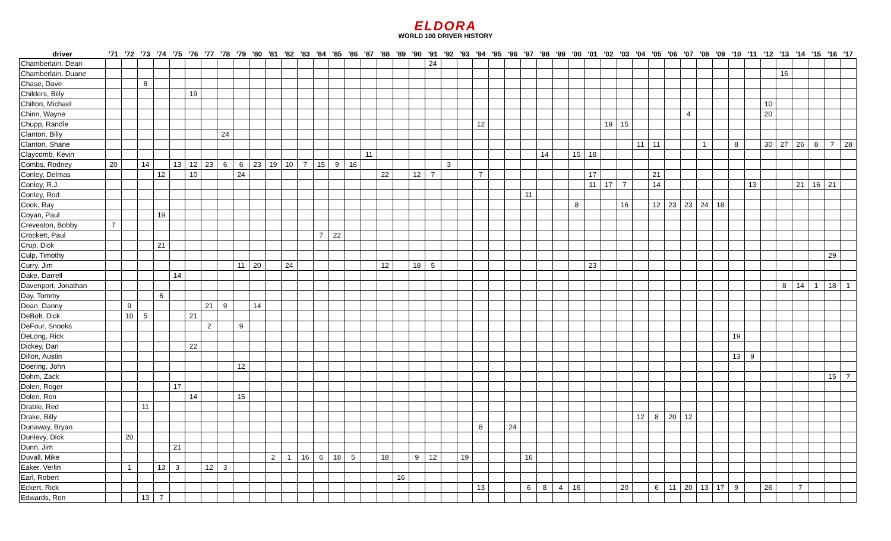ELDORA
WORLD 100 DRIVER HISTORY
| driver | '71 | '72 | '73 | '74 | '75 | '76 | '77 | '78 | '79 | '80 | '81 | '82 | '83 | '84 | '85 | '86 | '87 | '88 | '89 | '90 | '91 | '92 | '93 | '94 | '95 | '96 | '97 | '98 | '99 | '00 | '01 | '02 | '03 | '04 | '05 | '06 | '07 | '08 | '09 | '10 | '11 | '12 | '13 | '14 | '15 | '16 | '17 |
| --- | --- | --- | --- | --- | --- | --- | --- | --- | --- | --- | --- | --- | --- | --- | --- | --- | --- | --- | --- | --- | --- | --- | --- | --- | --- | --- | --- | --- | --- | --- | --- | --- | --- | --- | --- | --- | --- | --- | --- | --- | --- | --- | --- | --- | --- | --- | --- |
| Chamberlain, Dean | | | | | | | | | | | | | | | | | | | | | 24 | | | | | | | | | | | | | | | | | | | | | | | | | | |
| Chamberlain, Duane | | | | | | | | | | | | | | | | | | | | | | | | | | | | | | | | | | | | | | | | | | | 16 | | | | |
| Chase, Dave | | | 8 | | | | | | | | | | | | | | | | | | | | | | | | | | | | | | | | | | | | | | | | | | | | |
| Childers, Billy | | | | | | 19 | | | | | | | | | | | | | | | | | | | | | | | | | | | | | | | | | | | | | | | | | |
| Chilton, Michael | | | | | | | | | | | | | | | | | | | | | | | | | | | | | | | | | | | | | | | | | | 10 | | | | | |
| Chinn, Wayne | | | | | | | | | | | | | | | | | | | | | | | | | | | | | | | | | | | | | 4 | | | | | 20 | | | | | |
| Chupp, Randle | | | | | | | | | | | | | | | | | | | | | | | | 12 | | | | | | | | 19 | 15 | | | | | | | | | | | | | | |
| Clanton, Billy | | | | | | | | 24 | | | | | | | | | | | | | | | | | | | | | | | | | | | | | | | | | | | | | | | |
| Clanton, Shane | | | | | | | | | | | | | | | | | | | | | | | | | | | | | | | | | | 11 | 11 | | | 1 | | 8 | | 30 | 27 | 26 | 8 | 7 | 28 |
| Claycomb, Kevin | | | | | | | | | | | | | | | | | 11 | | | | | | | | | | | 14 | | 15 | 18 | | | | | | | | | | | | | | | | |
| Combs, Rodney | 20 | | 14 | | 13 | 12 | 23 | 6 | 6 | 23 | 19 | 10 | 7 | 15 | 9 | 16 | | | | | | 3 | | | | | | | | | | | | | | | | | | | | | | | | | |
| Conley, Delmas | | | | 12 | | 10 | | | 24 | | | | | | | | | 22 | | 12 | 7 | | | 7 | | | | | | | 17 | | | | 21 | | | | | | | | | | | | |
| Conley, R.J. | | | | | | | | | | | | | | | | | | | | | | | | | | | | | | | 11 | 17 | 7 | | 14 | | | | | | 13 | | | 21 | 16 | 21 | |
| Conley, Rod | | | | | | | | | | | | | | | | | | | | | | | | | | | 11 | | | | | | | | | | | | | | | | | | | | |
| Cook, Ray | | | | | | | | | | | | | | | | | | | | | | | | | | | | | | 8 | | | 16 | | 12 | 23 | 23 | 24 | 18 | | | | | | | | |
| Coyan, Paul | | | | 19 | | | | | | | | | | | | | | | | | | | | | | | | | | | | | | | | | | | | | | | | | | | |
| Creveston, Bobby | 7 | | | | | | | | | | | | | | | | | | | | | | | | | | | | | | | | | | | | | | | | | | | | | | |
| Crockett, Paul | | | | | | | | | | | | | | 7 | 22 | | | | | | | | | | | | | | | | | | | | | | | | | | | | | | | | |
| Crup, Dick | | | | 21 | | | | | | | | | | | | | | | | | | | | | | | | | | | | | | | | | | | | | | | | | | | |
| Culp, Timothy | | | | | | | | | | | | | | | | | | | | | | | | | | | | | | | | | | | | | | | | | | | | | | 29 | |
| Curry, Jim | | | | | | | | | 11 | 20 | | 24 | | | | | | 12 | | 18 | 5 | | | | | | | | | | 23 | | | | | | | | | | | | | | | | |
| Dake, Darrell | | | | | 14 | | | | | | | | | | | | | | | | | | | | | | | | | | | | | | | | | | | | | | | | | | |
| Davenport, Jonathan | | | | | | | | | | | | | | | | | | | | | | | | | | | | | | | | | | | | | | | | | | | 8 | 14 | 1 | 18 | 1 |
| Day, Tommy | | | | 6 | | | | | | | | | | | | | | | | | | | | | | | | | | | | | | | | | | | | | | | | | | | |
| Dean, Danny | | 9 | | | | | 21 | 9 | | 14 | | | | | | | | | | | | | | | | | | | | | | | | | | | | | | | | | | | | | |
| DeBolt, Dick | | 10 | 5 | | | 21 | | | | | | | | | | | | | | | | | | | | | | | | | | | | | | | | | | | | | | | | | |
| DeFour, Snooks | | | | | | | 2 | | 9 | | | | | | | | | | | | | | | | | | | | | | | | | | | | | | | | | | | | | | |
| DeLong, Rick | | | | | | | | | | | | | | | | | | | | | | | | | | | | | | | | | | | | | | | | 19 | | | | | | | |
| Dickey, Dan | | | | | | 22 | | | | | | | | | | | | | | | | | | | | | | | | | | | | | | | | | | | | | | | | | |
| Dillon, Austin | | | | | | | | | | | | | | | | | | | | | | | | | | | | | | | | | | | | | | | | 13 | 9 | | | | | | |
| Doering, John | | | | | | | | | 12 | | | | | | | | | | | | | | | | | | | | | | | | | | | | | | | | | | | | | | |
| Dohm, Zack | | | | | | | | | | | | | | | | | | | | | | | | | | | | | | | | | | | | | | | | | | | | | | 15 | 7 |
| Dolen, Roger | | | | | 17 | | | | | | | | | | | | | | | | | | | | | | | | | | | | | | | | | | | | | | | | | | |
| Dolen, Ron | | | | | | 14 | | | 15 | | | | | | | | | | | | | | | | | | | | | | | | | | | | | | | | | | | | | | |
| Drable, Red | | | 11 | | | | | | | | | | | | | | | | | | | | | | | | | | | | | | | | | | | | | | | | | | | | |
| Drake, Billy | | | | | | | | | | | | | | | | | | | | | | | | | | | | | | | | | | 12 | 8 | 20 | 12 | | | | | | | | | | |
| Dunaway, Bryan | | | | | | | | | | | | | | | | | | | | | | | | 8 | | 24 | | | | | | | | | | | | | | | | | | | | | |
| Dunlevy, Dick | | 20 | | | | | | | | | | | | | | | | | | | | | | | | | | | | | | | | | | | | | | | | | | | | | |
| Dunn, Jim | | | | | 21 | | | | | | | | | | | | | | | | | | | | | | | | | | | | | | | | | | | | | | | | | | |
| Duvall, Mike | | | | | | | | | | | 2 | 1 | 16 | 6 | 18 | 5 | | 18 | | 9 | 12 | | 19 | | | | 16 | | | | | | | | | | | | | | | | | | | | |
| Eaker, Verlin | | 1 | | 13 | 3 | | 12 | 3 | | | | | | | | | | | | | | | | | | | | | | | | | | | | | | | | | | | | | | | |
| Earl, Robert | | | | | | | | | | | | | | | | | | | 16 | | | | | | | | | | | | | | | | | | | | | | | | | | | | |
| Eckert, Rick | | | | | | | | | | | | | | | | | | | | | | | | 13 | | | 6 | 8 | 4 | 16 | | | 20 | | 6 | 11 | 20 | 13 | 17 | 9 | | 26 | | 7 | | | |
| Edwards, Ron | | | 13 | 7 | | | | | | | | | | | | | | | | | | | | | | | | | | | | | | | | | | | | | | | | | | | |